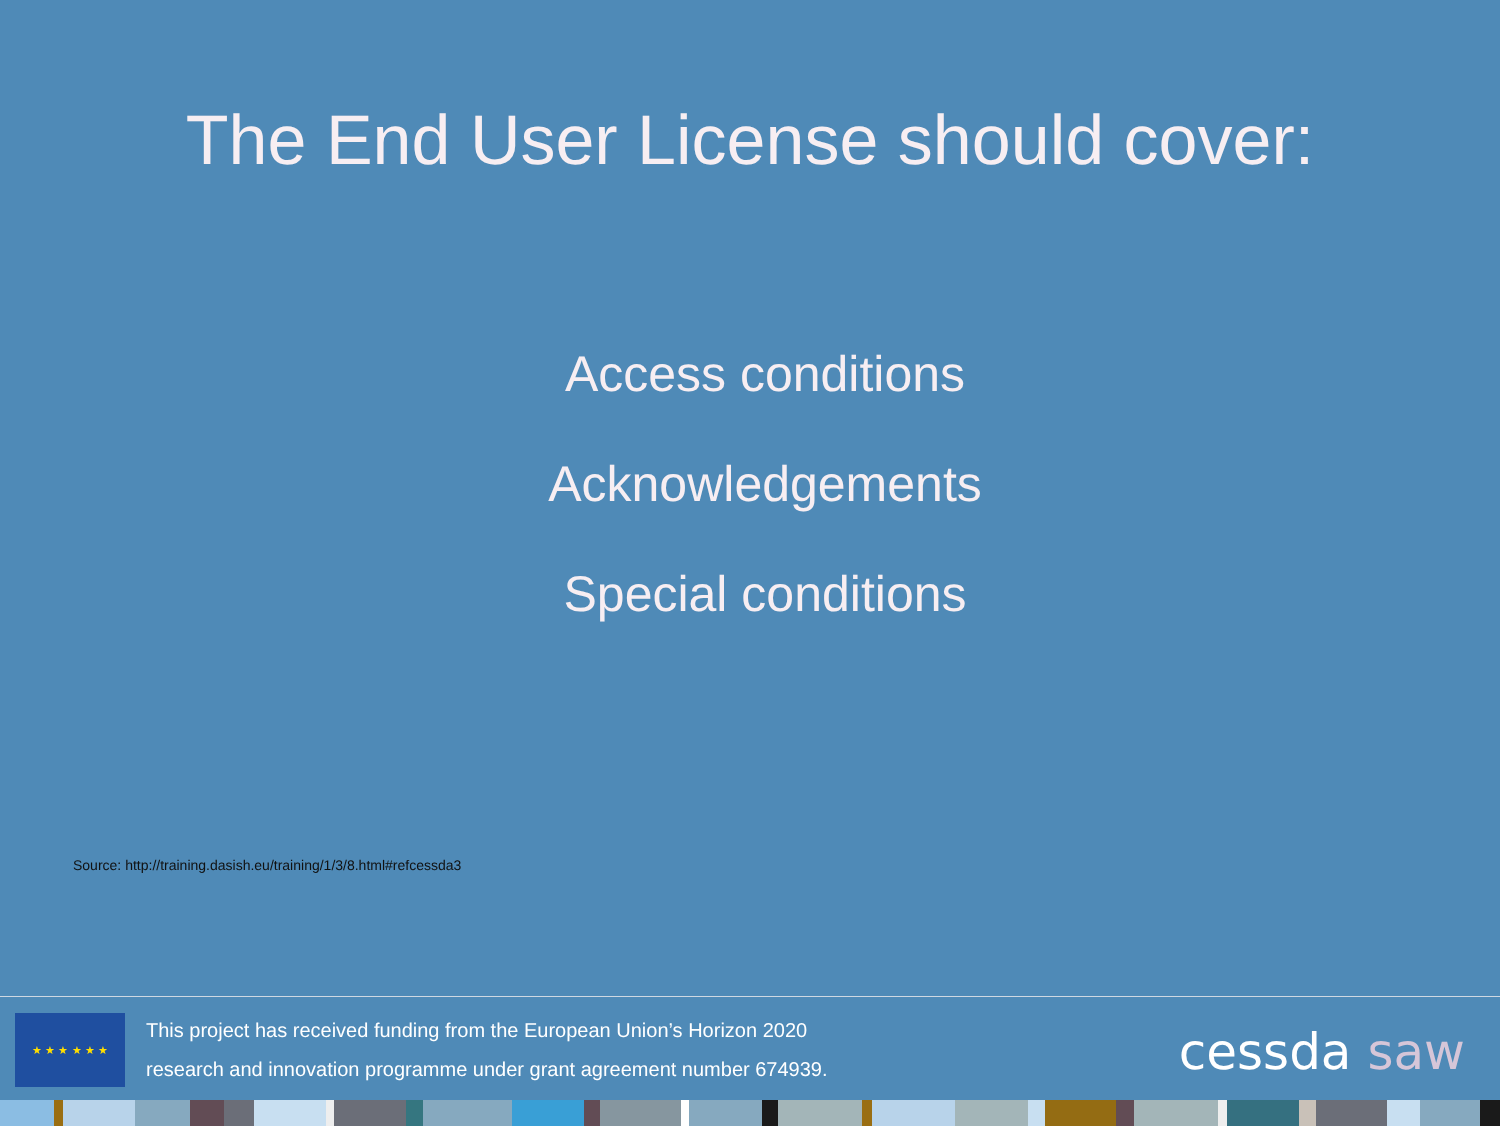The End User License should cover:
Access conditions
Acknowledgements
Special conditions
Source: http://training.dasish.eu/training/1/3/8.html#refcessda3
★ ★ ★ ★ ★ ★
This project has received funding from the European Union’s Horizon 2020
research and innovation programme under grant agreement number 674939.
cessda saw